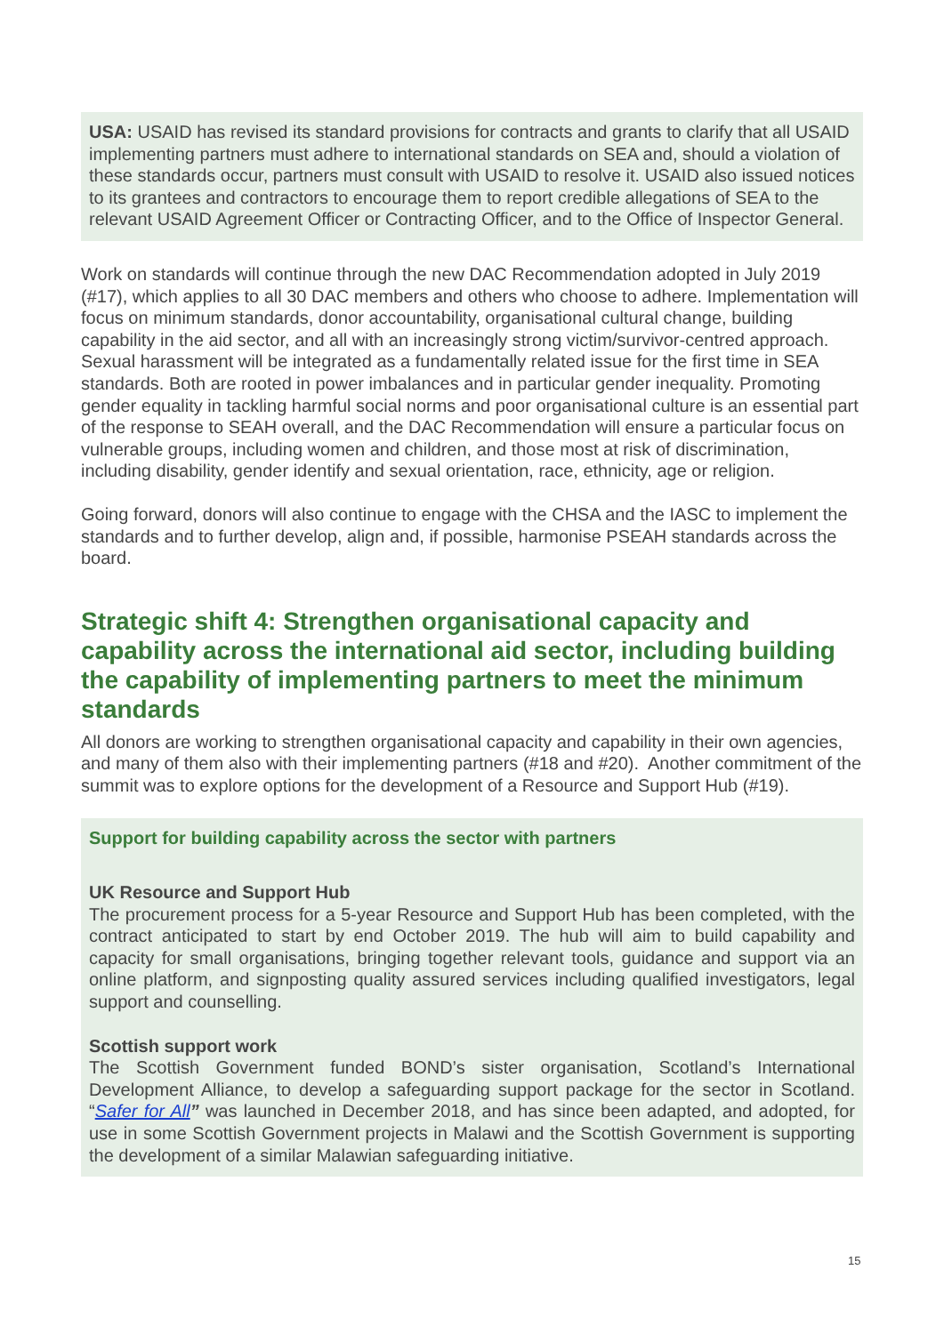USA: USAID has revised its standard provisions for contracts and grants to clarify that all USAID implementing partners must adhere to international standards on SEA and, should a violation of these standards occur, partners must consult with USAID to resolve it. USAID also issued notices to its grantees and contractors to encourage them to report credible allegations of SEA to the relevant USAID Agreement Officer or Contracting Officer, and to the Office of Inspector General.
Work on standards will continue through the new DAC Recommendation adopted in July 2019 (#17), which applies to all 30 DAC members and others who choose to adhere. Implementation will focus on minimum standards, donor accountability, organisational cultural change, building capability in the aid sector, and all with an increasingly strong victim/survivor-centred approach. Sexual harassment will be integrated as a fundamentally related issue for the first time in SEA standards. Both are rooted in power imbalances and in particular gender inequality. Promoting gender equality in tackling harmful social norms and poor organisational culture is an essential part of the response to SEAH overall, and the DAC Recommendation will ensure a particular focus on vulnerable groups, including women and children, and those most at risk of discrimination, including disability, gender identify and sexual orientation, race, ethnicity, age or religion.
Going forward, donors will also continue to engage with the CHSA and the IASC to implement the standards and to further develop, align and, if possible, harmonise PSEAH standards across the board.
Strategic shift 4: Strengthen organisational capacity and capability across the international aid sector, including building the capability of implementing partners to meet the minimum standards
All donors are working to strengthen organisational capacity and capability in their own agencies, and many of them also with their implementing partners (#18 and #20). Another commitment of the summit was to explore options for the development of a Resource and Support Hub (#19).
Support for building capability across the sector with partners
UK Resource and Support Hub
The procurement process for a 5-year Resource and Support Hub has been completed, with the contract anticipated to start by end October 2019. The hub will aim to build capability and capacity for small organisations, bringing together relevant tools, guidance and support via an online platform, and signposting quality assured services including qualified investigators, legal support and counselling.
Scottish support work
The Scottish Government funded BOND’s sister organisation, Scotland’s International Development Alliance, to develop a safeguarding support package for the sector in Scotland. “Safer for All” was launched in December 2018, and has since been adapted, and adopted, for use in some Scottish Government projects in Malawi and the Scottish Government is supporting the development of a similar Malawian safeguarding initiative.
15